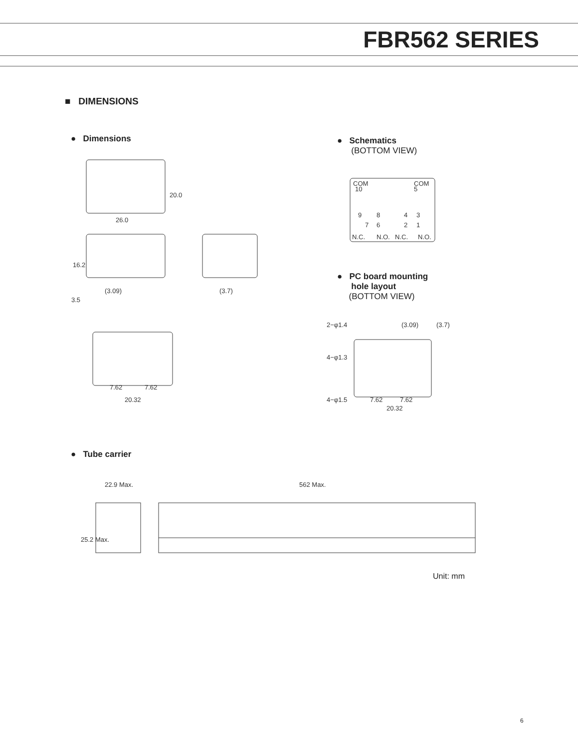FBR562 SERIES
■ DIMENSIONS
● Dimensions
● Schematics
(BOTTOM VIEW)
20.0
26.0
16.2
(3.09)
3.5
(3.7)
20.32
7.62
7.62
COM
COM
10
5
9
8
4
3
7
6
2
1
N.C.
N.O.
N.C.
N.O.
● PC board mounting
hole layout
(BOTTOM VIEW)
2−φ1.4
(3.09)
(3.7)
4−φ1.3
4−φ1.5
7.62
7.62
20.32
● Tube carrier
22.9 Max.
562 Max.
25.2 Max.
Unit: mm
6